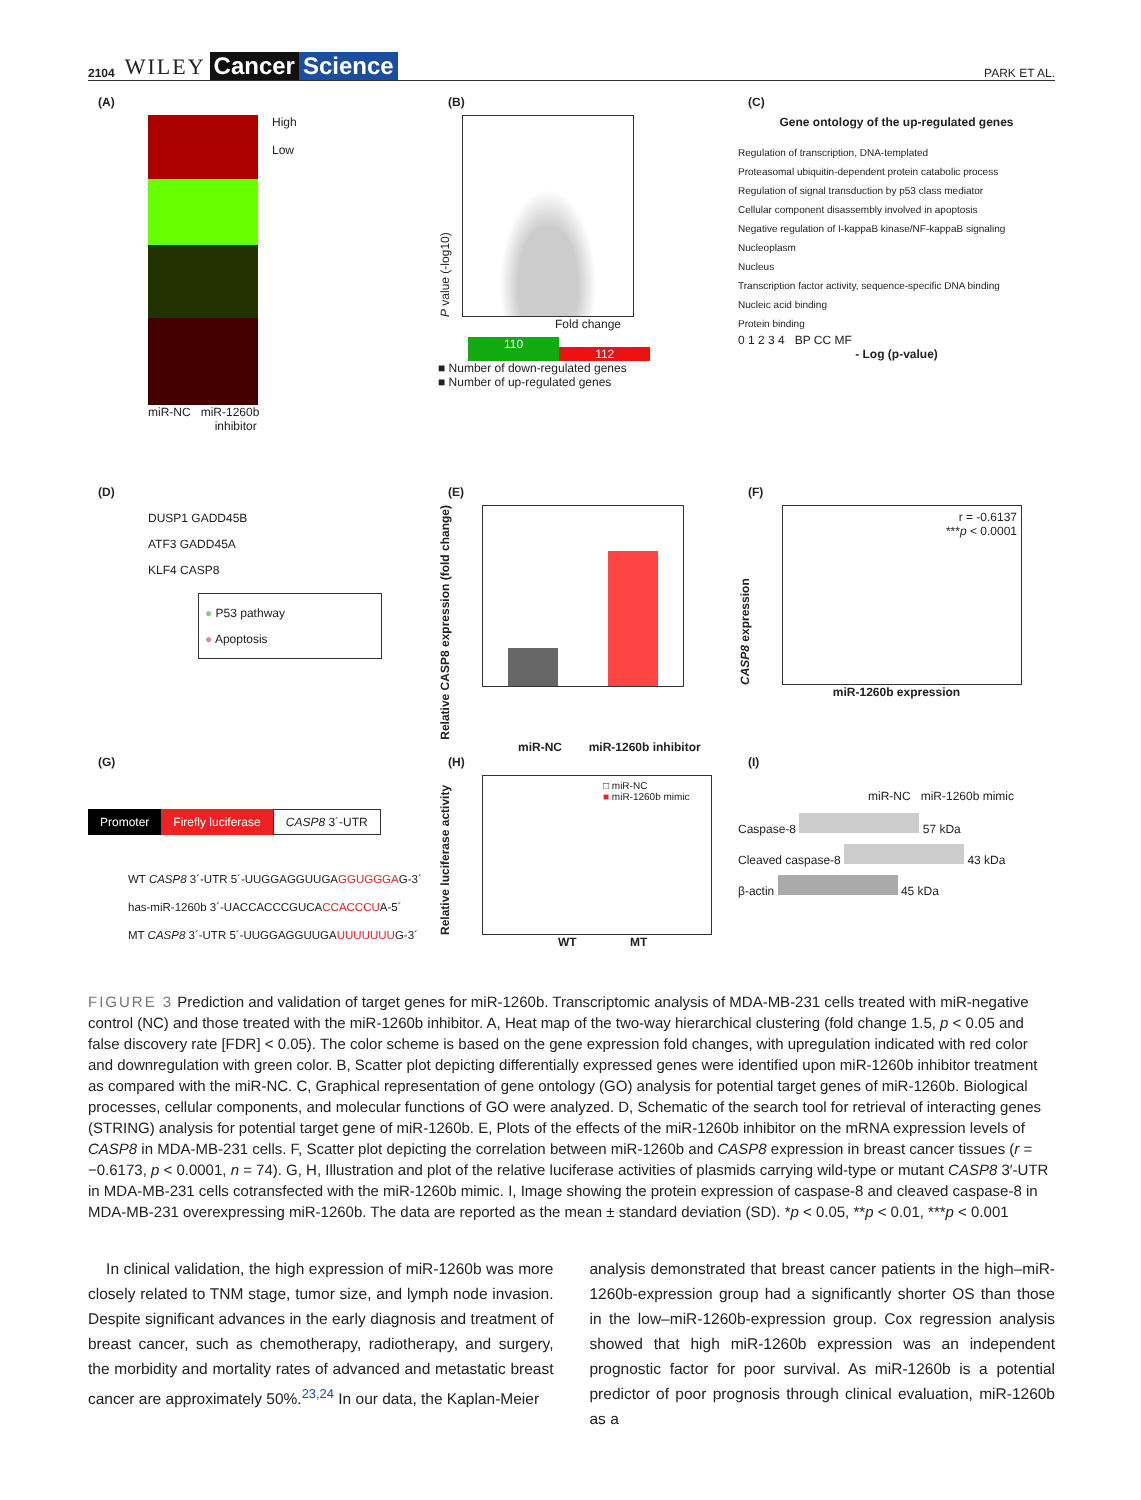2104 WILEY Cancer Science PARK ET AL.
(A)
High
Low
miR-NC miR-1260b
inhibitor
(B)
P value (-log10)
Fold change
110 112
■ Number of down-regulated genes
■ Number of up-regulated genes
(C)
Gene ontology of the up-regulated genes
Regulation of transcription, DNA-templated
Proteasomal ubiquitin-dependent protein catabolic process
Regulation of signal transduction by p53 class mediator
Cellular component disassembly involved in apoptosis
Negative regulation of I-kappaB kinase/NF-kappaB signaling
Nucleoplasm
Nucleus
Transcription factor activity, sequence-specific DNA binding
Nucleic acid binding
Protein binding
0 1 2 3 4 BP CC MF
- Log (p-value)
(D)
DUSP1 GADD45B
ATF3 GADD45A
KLF4 CASP8
● P53 pathway
● Apoptosis
(E)
Relative CASP8 expression (fold change)
miR-NC miR-1260b inhibitor
(F)
CASP8 expression
r = -0.6137
***p < 0.0001
miR-1260b expression
(G)
Promoter Firefly luciferase CASP8 3´-UTR
WT CASP8 3´-UTR 5´-UUGGAGGUUGAGGUGGGAG-3´
has-miR-1260b 3´-UACCACCCGUCACCACCCUA-5´
MT CASP8 3´-UTR 5´-UUGGAGGUUGAUUUUUUUG-3´
(H)
Relative luciferase activity
□ miR-NC
■ miR-1260b mimic
WT MT
(I)
miR-NC miR-1260b mimic
Caspase-8 57 kDa
Cleaved caspase-8 43 kDa
β-actin 45 kDa
FIGURE 3 Prediction and validation of target genes for miR-1260b. Transcriptomic analysis of MDA-MB-231 cells treated with miR-negative control (NC) and those treated with the miR-1260b inhibitor. A, Heat map of the two-way hierarchical clustering (fold change 1.5, p < 0.05 and false discovery rate [FDR] < 0.05). The color scheme is based on the gene expression fold changes, with upregulation indicated with red color and downregulation with green color. B, Scatter plot depicting differentially expressed genes were identified upon miR-1260b inhibitor treatment as compared with the miR-NC. C, Graphical representation of gene ontology (GO) analysis for potential target genes of miR-1260b. Biological processes, cellular components, and molecular functions of GO were analyzed. D, Schematic of the search tool for retrieval of interacting genes (STRING) analysis for potential target gene of miR-1260b. E, Plots of the effects of the miR-1260b inhibitor on the mRNA expression levels of CASP8 in MDA-MB-231 cells. F, Scatter plot depicting the correlation between miR-1260b and CASP8 expression in breast cancer tissues (r = −0.6173, p < 0.0001, n = 74). G, H, Illustration and plot of the relative luciferase activities of plasmids carrying wild-type or mutant CASP8 3′-UTR in MDA-MB-231 cells cotransfected with the miR-1260b mimic. I, Image showing the protein expression of caspase-8 and cleaved caspase-8 in MDA-MB-231 overexpressing miR-1260b. The data are reported as the mean ± standard deviation (SD). *p < 0.05, **p < 0.01, ***p < 0.001
In clinical validation, the high expression of miR-1260b was more closely related to TNM stage, tumor size, and lymph node invasion. Despite significant advances in the early diagnosis and treatment of breast cancer, such as chemotherapy, radiotherapy, and surgery, the morbidity and mortality rates of advanced and metastatic breast cancer are approximately 50%.<sup>23,24</sup> In our data, the Kaplan-Meier
analysis demonstrated that breast cancer patients in the high–miR-1260b-expression group had a significantly shorter OS than those in the low–miR-1260b-expression group. Cox regression analysis showed that high miR-1260b expression was an independent prognostic factor for poor survival. As miR-1260b is a potential predictor of poor prognosis through clinical evaluation, miR-1260b as a